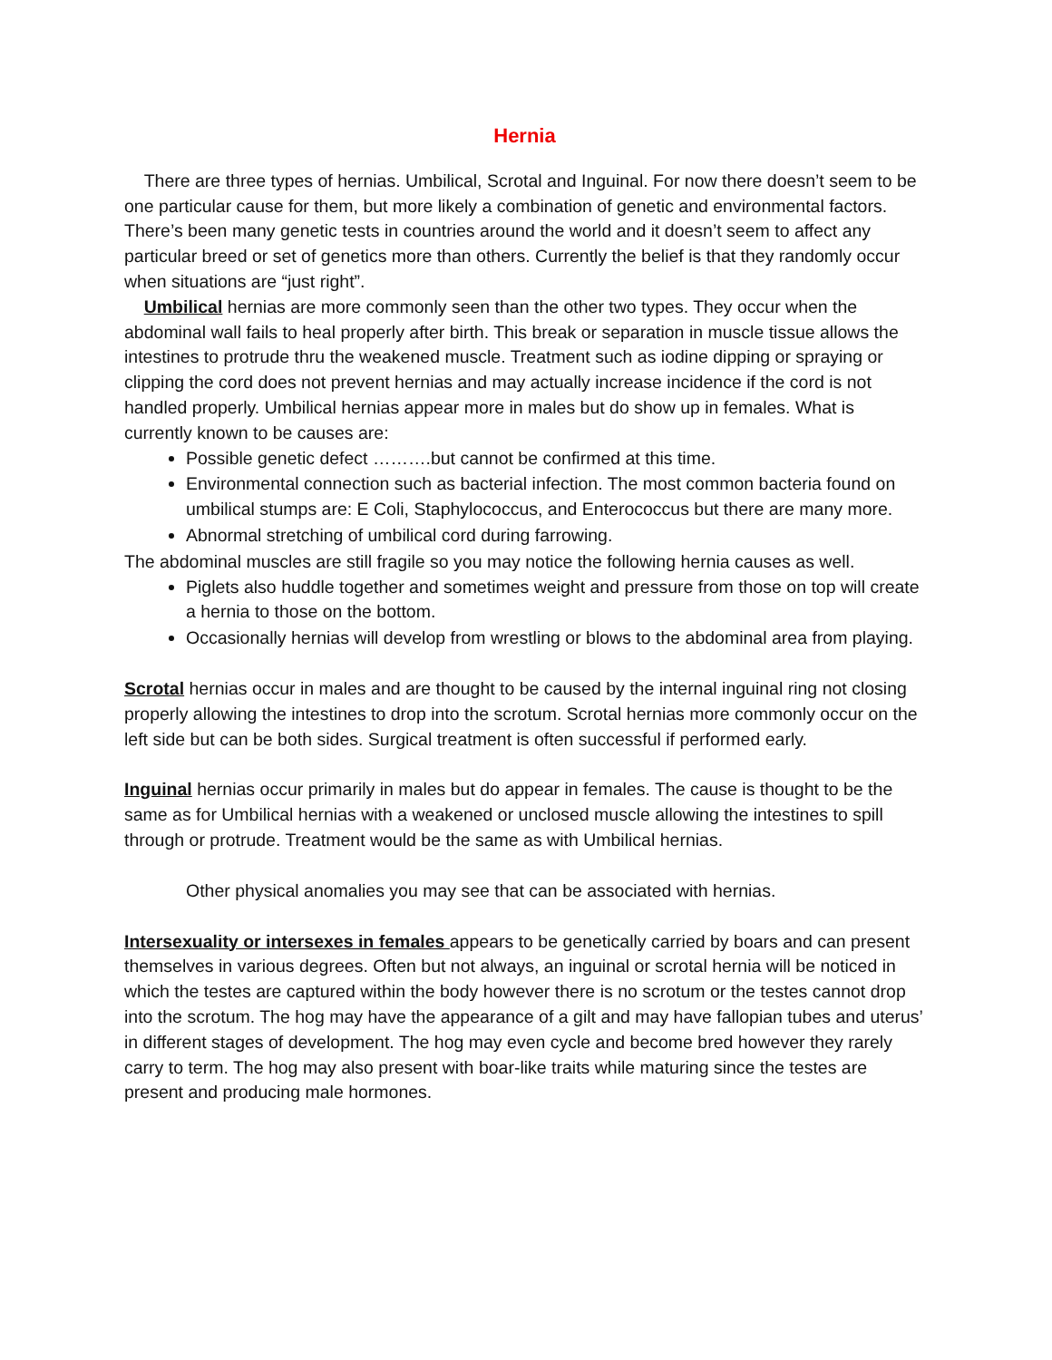Hernia
There are three types of hernias. Umbilical, Scrotal and Inguinal. For now there doesn’t seem to be one particular cause for them, but more likely a combination of genetic and environmental factors. There’s been many genetic tests in countries around the world and it doesn’t seem to affect any particular breed or set of genetics more than others. Currently the belief is that they randomly occur when situations are “just right”.
Umbilical hernias are more commonly seen than the other two types. They occur when the abdominal wall fails to heal properly after birth. This break or separation in muscle tissue allows the intestines to protrude thru the weakened muscle. Treatment such as iodine dipping or spraying or clipping the cord does not prevent hernias and may actually increase incidence if the cord is not handled properly. Umbilical hernias appear more in males but do show up in females. What is currently known to be causes are:
Possible genetic defect ……….but cannot be confirmed at this time.
Environmental connection such as bacterial infection. The most common bacteria found on umbilical stumps are: E Coli, Staphylococcus, and Enterococcus but there are many more.
Abnormal stretching of umbilical cord during farrowing.
The abdominal muscles are still fragile so you may notice the following hernia causes as well.
Piglets also huddle together and sometimes weight and pressure from those on top will create a hernia to those on the bottom.
Occasionally hernias will develop from wrestling or blows to the abdominal area from playing.
Scrotal hernias occur in males and are thought to be caused by the internal inguinal ring not closing properly allowing the intestines to drop into the scrotum. Scrotal hernias more commonly occur on the left side but can be both sides. Surgical treatment is often successful if performed early.
Inguinal hernias occur primarily in males but do appear in females. The cause is thought to be the same as for Umbilical hernias with a weakened or unclosed muscle allowing the intestines to spill through or protrude. Treatment would be the same as with Umbilical hernias.
Other physical anomalies you may see that can be associated with hernias.
Intersexuality or intersexes in females appears to be genetically carried by boars and can present themselves in various degrees. Often but not always, an inguinal or scrotal hernia will be noticed in which the testes are captured within the body however there is no scrotum or the testes cannot drop into the scrotum. The hog may have the appearance of a gilt and may have fallopian tubes and uterus’ in different stages of development. The hog may even cycle and become bred however they rarely carry to term. The hog may also present with boar-like traits while maturing since the testes are present and producing male hormones.